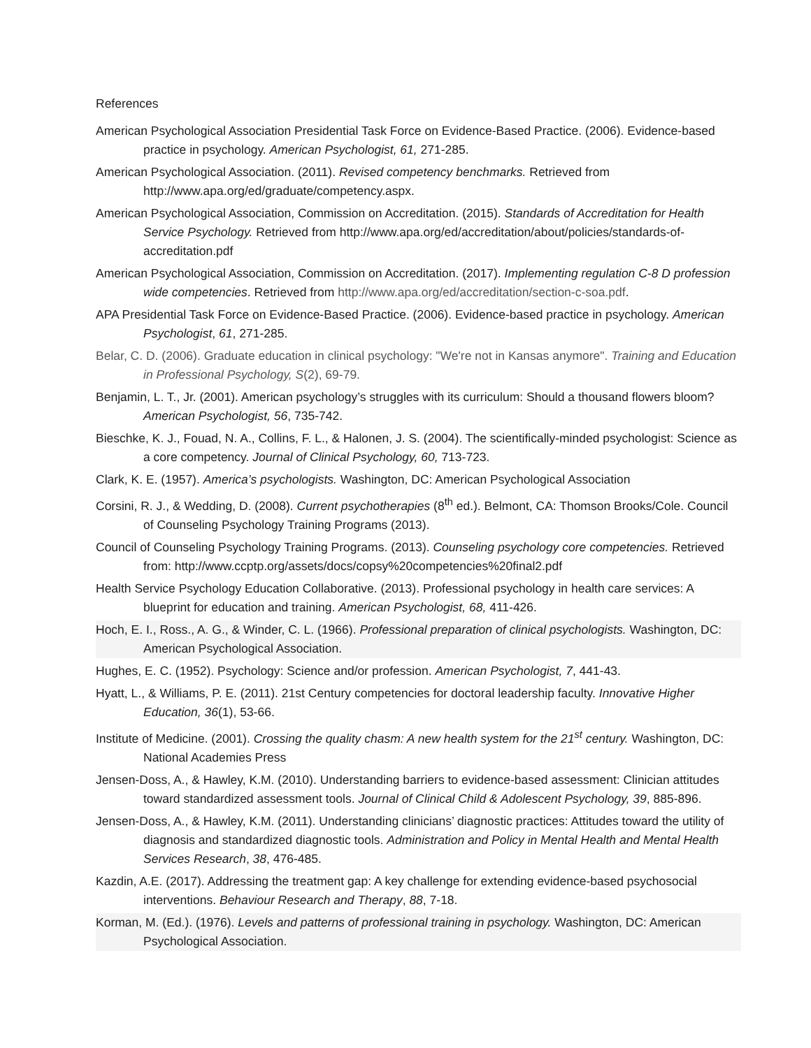References
American Psychological Association Presidential Task Force on Evidence-Based Practice. (2006). Evidence-based practice in psychology. American Psychologist, 61, 271-285.
American Psychological Association. (2011). Revised competency benchmarks. Retrieved from http://www.apa.org/ed/graduate/competency.aspx.
American Psychological Association, Commission on Accreditation. (2015). Standards of Accreditation for Health Service Psychology. Retrieved from http://www.apa.org/ed/accreditation/about/policies/standards-of-accreditation.pdf
American Psychological Association, Commission on Accreditation. (2017). Implementing regulation C-8 D profession wide competencies. Retrieved from http://www.apa.org/ed/accreditation/section-c-soa.pdf.
APA Presidential Task Force on Evidence-Based Practice. (2006). Evidence-based practice in psychology. American Psychologist, 61, 271-285.
Belar, C. D. (2006). Graduate education in clinical psychology: "We're not in Kansas anymore". Training and Education in Professional Psychology, S(2), 69-79.
Benjamin, L. T., Jr. (2001). American psychology’s struggles with its curriculum: Should a thousand flowers bloom? American Psychologist, 56, 735-742.
Bieschke, K. J., Fouad, N. A., Collins, F. L., & Halonen, J. S. (2004). The scientifically-minded psychologist: Science as a core competency. Journal of Clinical Psychology, 60, 713-723.
Clark, K. E. (1957). America’s psychologists. Washington, DC: American Psychological Association
Corsini, R. J., & Wedding, D. (2008). Current psychotherapies (8<sup>th</sup> ed.). Belmont, CA: Thomson Brooks/Cole. Council of Counseling Psychology Training Programs (2013).
Council of Counseling Psychology Training Programs. (2013). Counseling psychology core competencies. Retrieved from: http://www.ccptp.org/assets/docs/copsy%20competencies%20final2.pdf
Health Service Psychology Education Collaborative. (2013). Professional psychology in health care services: A blueprint for education and training. American Psychologist, 68, 411-426.
Hoch, E. I., Ross., A. G., & Winder, C. L. (1966). Professional preparation of clinical psychologists. Washington, DC: American Psychological Association.
Hughes, E. C. (1952). Psychology: Science and/or profession. American Psychologist, 7, 441-43.
Hyatt, L., & Williams, P. E. (2011). 21st Century competencies for doctoral leadership faculty. Innovative Higher Education, 36(1), 53-66.
Institute of Medicine. (2001). Crossing the quality chasm: A new health system for the 21<sup>st</sup> century. Washington, DC: National Academies Press
Jensen-Doss, A., & Hawley, K.M. (2010). Understanding barriers to evidence-based assessment: Clinician attitudes toward standardized assessment tools. Journal of Clinical Child & Adolescent Psychology, 39, 885-896.
Jensen-Doss, A., & Hawley, K.M. (2011). Understanding clinicians’ diagnostic practices: Attitudes toward the utility of diagnosis and standardized diagnostic tools. Administration and Policy in Mental Health and Mental Health Services Research, 38, 476-485.
Kazdin, A.E. (2017). Addressing the treatment gap: A key challenge for extending evidence-based psychosocial interventions. Behaviour Research and Therapy, 88, 7-18.
Korman, M. (Ed.). (1976). Levels and patterns of professional training in psychology. Washington, DC: American Psychological Association.